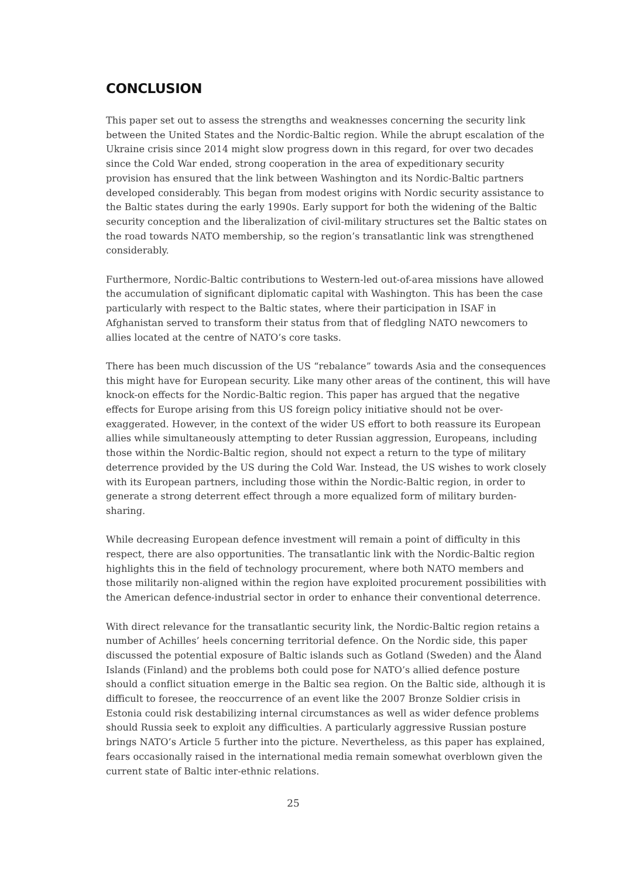CONCLUSION
This paper set out to assess the strengths and weaknesses concerning the security link between the United States and the Nordic-Baltic region. While the abrupt escalation of the Ukraine crisis since 2014 might slow progress down in this regard, for over two decades since the Cold War ended, strong cooperation in the area of expeditionary security provision has ensured that the link between Washington and its Nordic-Baltic partners developed considerably. This began from modest origins with Nordic security assistance to the Baltic states during the early 1990s. Early support for both the widening of the Baltic security conception and the liberalization of civil-military structures set the Baltic states on the road towards NATO membership, so the region’s transatlantic link was strengthened considerably.
Furthermore, Nordic-Baltic contributions to Western-led out-of-area missions have allowed the accumulation of significant diplomatic capital with Washington. This has been the case particularly with respect to the Baltic states, where their participation in ISAF in Afghanistan served to transform their status from that of fledgling NATO newcomers to allies located at the centre of NATO’s core tasks.
There has been much discussion of the US “rebalance” towards Asia and the consequences this might have for European security. Like many other areas of the continent, this will have knock-on effects for the Nordic-Baltic region. This paper has argued that the negative effects for Europe arising from this US foreign policy initiative should not be over-exaggerated. However, in the context of the wider US effort to both reassure its European allies while simultaneously attempting to deter Russian aggression, Europeans, including those within the Nordic-Baltic region, should not expect a return to the type of military deterrence provided by the US during the Cold War. Instead, the US wishes to work closely with its European partners, including those within the Nordic-Baltic region, in order to generate a strong deterrent effect through a more equalized form of military burden-sharing.
While decreasing European defence investment will remain a point of difficulty in this respect, there are also opportunities. The transatlantic link with the Nordic-Baltic region highlights this in the field of technology procurement, where both NATO members and those militarily non-aligned within the region have exploited procurement possibilities with the American defence-industrial sector in order to enhance their conventional deterrence.
With direct relevance for the transatlantic security link, the Nordic-Baltic region retains a number of Achilles’ heels concerning territorial defence. On the Nordic side, this paper discussed the potential exposure of Baltic islands such as Gotland (Sweden) and the Åland Islands (Finland) and the problems both could pose for NATO’s allied defence posture should a conflict situation emerge in the Baltic sea region. On the Baltic side, although it is difficult to foresee, the reoccurrence of an event like the 2007 Bronze Soldier crisis in Estonia could risk destabilizing internal circumstances as well as wider defence problems should Russia seek to exploit any difficulties. A particularly aggressive Russian posture brings NATO’s Article 5 further into the picture. Nevertheless, as this paper has explained, fears occasionally raised in the international media remain somewhat overblown given the current state of Baltic inter-ethnic relations.
25